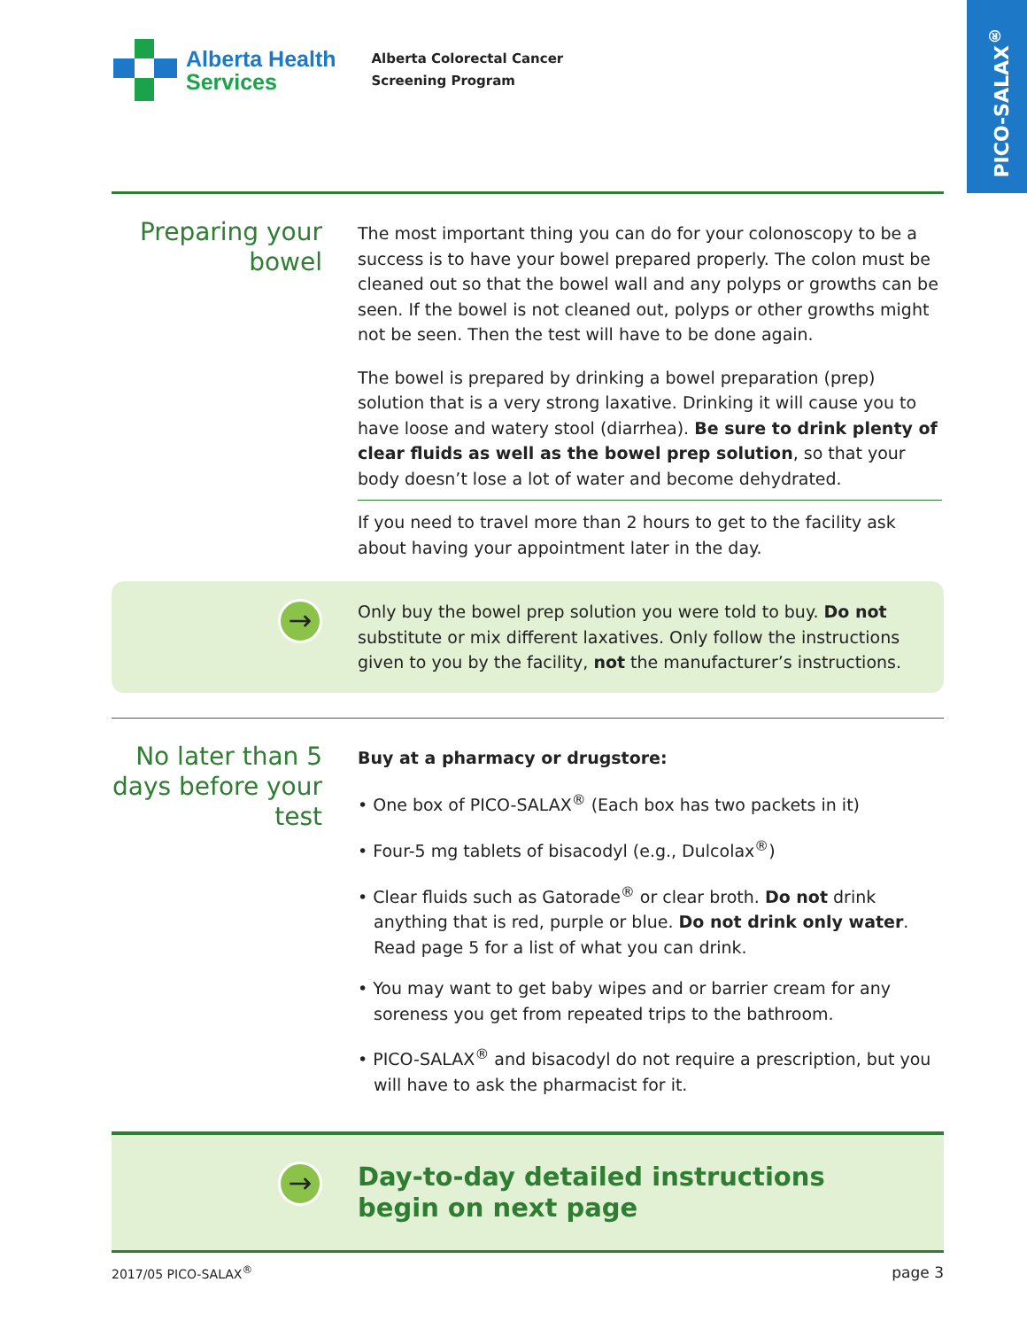PICO-SALAX<sup>®</sup>
Alberta Health
Services
Alberta Colorectal Cancer
Screening Program
Preparing your bowel
The most important thing you can do for your colonoscopy to be a success is to have your bowel prepared properly. The colon must be cleaned out so that the bowel wall and any polyps or growths can be seen. If the bowel is not cleaned out, polyps or other growths might not be seen. Then the test will have to be done again.
The bowel is prepared by drinking a bowel preparation (prep) solution that is a very strong laxative. Drinking it will cause you to have loose and watery stool (diarrhea). Be sure to drink plenty of clear fluids as well as the bowel prep solution, so that your body doesn’t lose a lot of water and become dehydrated.
If you need to travel more than 2 hours to get to the facility ask about having your appointment later in the day.
→
Only buy the bowel prep solution you were told to buy. Do not substitute or mix different laxatives. Only follow the instructions given to you by the facility, not the manufacturer’s instructions.
No later than 5 days before your test
Buy at a pharmacy or drugstore:
• One box of PICO-SALAX<sup>®</sup> (Each box has two packets in it)
• Four-5 mg tablets of bisacodyl (e.g., Dulcolax<sup>®</sup>)
• Clear fluids such as Gatorade<sup>®</sup> or clear broth. Do not drink anything that is red, purple or blue. Do not drink only water. Read page 5 for a list of what you can drink.
• You may want to get baby wipes and or barrier cream for any soreness you get from repeated trips to the bathroom.
• PICO-SALAX<sup>®</sup> and bisacodyl do not require a prescription, but you will have to ask the pharmacist for it.
→
Day-to-day detailed instructions
begin on next page
2017/05 PICO-SALAX<sup>®</sup> page 3